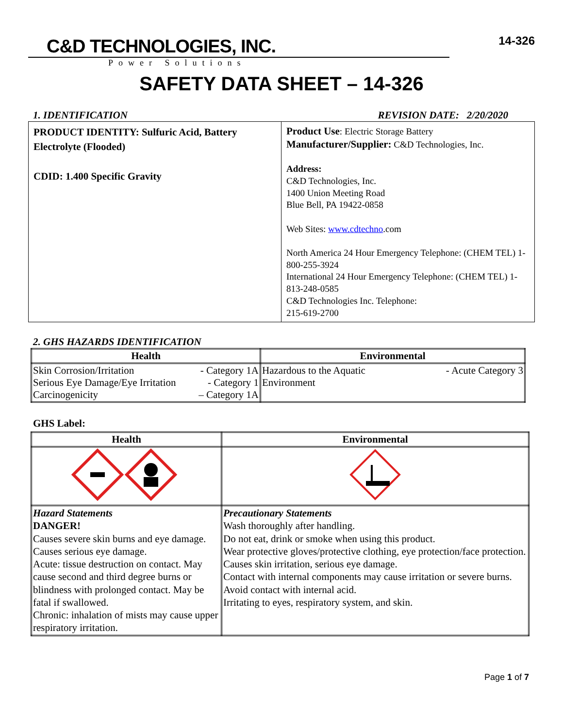C&D TECHNOLOGIES, INC.
Power Solutions
14-326
SAFETY DATA SHEET – 14-326
1. IDENTIFICATION REVISION DATE: 2/20/2020
| PRODUCT IDENTITY: Sulfuric Acid, Battery Electrolyte (Flooded) CDID: 1.400 Specific Gravity | Product Use : Electric Storage Battery Manufacturer/Supplier: C&D Technologies, Inc. Address: C&D Technologies, Inc. 1400 Union Meeting Road Blue Bell, PA 19422-0858 Web Sites: www.cdtechno .com North America 24 Hour Emergency Telephone: (CHEM TEL) 1-800-255-3924 International 24 Hour Emergency Telephone: (CHEM TEL) 1-813-248-0585 C&D Technologies Inc. Telephone: 215-619-2700 |
2. GHS HAZARDS IDENTIFICATION
| Health | Environmental |
| --- | --- |
| Skin Corrosion/Irritation - Category 1A Serious Eye Damage/Eye Irritation - Category 1 Carcinogenicity – Category 1A | Hazardous to the Aquatic Environment - Acute Category 3 |
GHS Label:
| Health | Environmental |
| --- | --- |
| Hazard Statements DANGER! Causes severe skin burns and eye damage. Causes serious eye damage. Acute: tissue destruction on contact. May cause second and third degree burns or blindness with prolonged contact. May be fatal if swallowed. Chronic: inhalation of mists may cause upper respiratory irritation. | Precautionary Statements Wash thoroughly after handling. Do not eat, drink or smoke when using this product. Wear protective gloves/protective clothing, eye protection/face protection. Causes skin irritation, serious eye damage. Contact with internal components may cause irritation or severe burns. Avoid contact with internal acid. Irritating to eyes, respiratory system, and skin. |
Page 1 of 7